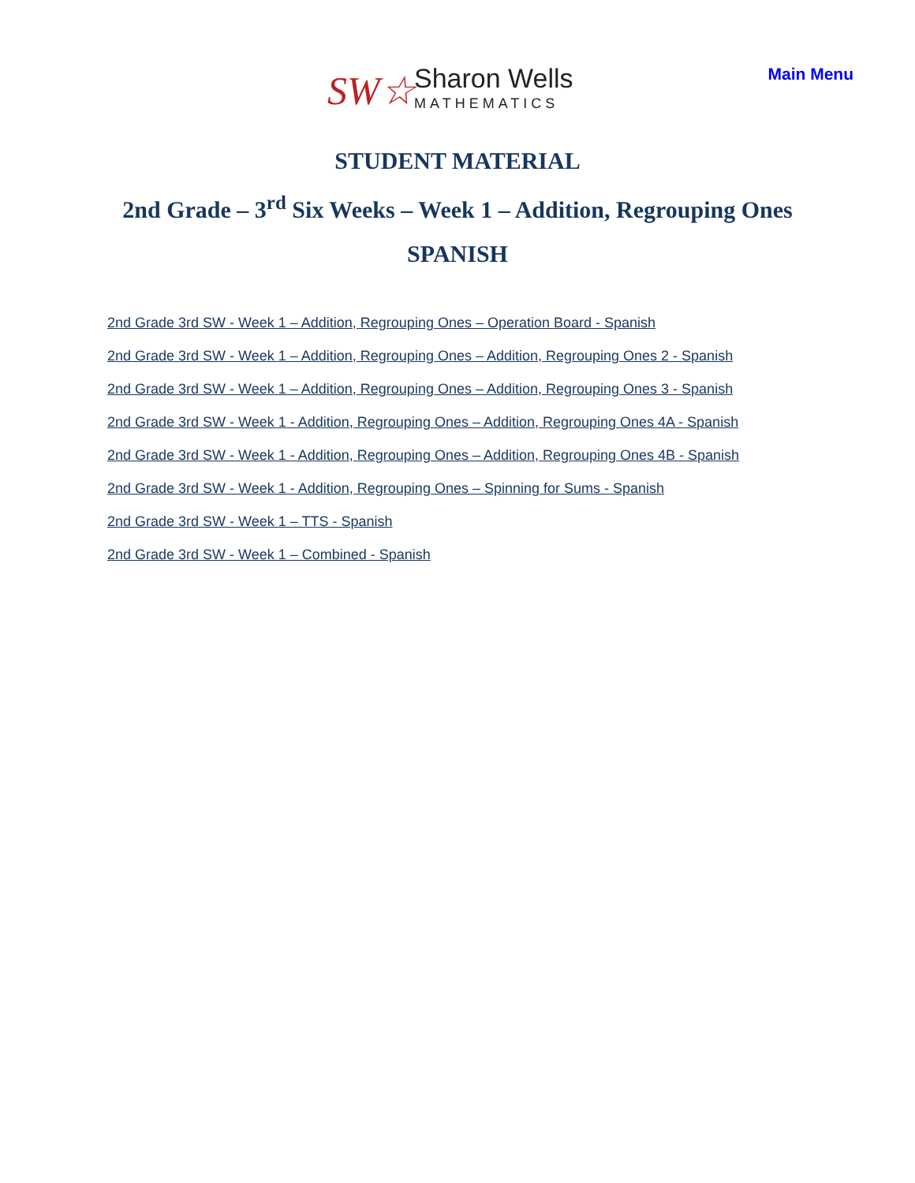SW☆ Sharon Wells
MATHEMATICS
Main Menu
STUDENT MATERIAL
2nd Grade – 3<sup>rd</sup> Six Weeks – Week 1 – Addition, Regrouping Ones
SPANISH
2nd Grade 3rd SW - Week 1 – Addition, Regrouping Ones – Operation Board - Spanish
2nd Grade 3rd SW - Week 1 – Addition, Regrouping Ones – Addition, Regrouping Ones 2 - Spanish
2nd Grade 3rd SW - Week 1 – Addition, Regrouping Ones – Addition, Regrouping Ones 3 - Spanish
2nd Grade 3rd SW - Week 1 - Addition, Regrouping Ones – Addition, Regrouping Ones 4A - Spanish
2nd Grade 3rd SW - Week 1 - Addition, Regrouping Ones – Addition, Regrouping Ones 4B - Spanish
2nd Grade 3rd SW - Week 1 - Addition, Regrouping Ones – Spinning for Sums - Spanish
2nd Grade 3rd SW - Week 1 – TTS - Spanish
2nd Grade 3rd SW - Week 1 – Combined - Spanish